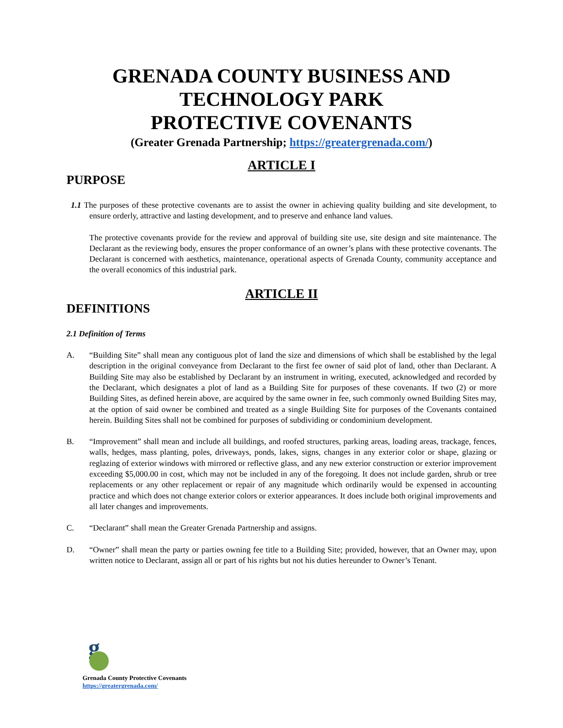GRENADA COUNTY BUSINESS AND
TECHNOLOGY PARK
PROTECTIVE COVENANTS
(Greater Grenada Partnership; https://greatergrenada.com/)
ARTICLE I
PURPOSE
1.1 The purposes of these protective covenants are to assist the owner in achieving quality building and site development, to ensure orderly, attractive and lasting development, and to preserve and enhance land values.
The protective covenants provide for the review and approval of building site use, site design and site maintenance. The Declarant as the reviewing body, ensures the proper conformance of an owner’s plans with these protective covenants. The Declarant is concerned with aesthetics, maintenance, operational aspects of Grenada County, community acceptance and the overall economics of this industrial park.
ARTICLE II
DEFINITIONS
2.1 Definition of Terms
A. “Building Site” shall mean any contiguous plot of land the size and dimensions of which shall be established by the legal description in the original conveyance from Declarant to the first fee owner of said plot of land, other than Declarant. A Building Site may also be established by Declarant by an instrument in writing, executed, acknowledged and recorded by the Declarant, which designates a plot of land as a Building Site for purposes of these covenants. If two (2) or more Building Sites, as defined herein above, are acquired by the same owner in fee, such commonly owned Building Sites may, at the option of said owner be combined and treated as a single Building Site for purposes of the Covenants contained herein. Building Sites shall not be combined for purposes of subdividing or condominium development.
B. “Improvement” shall mean and include all buildings, and roofed structures, parking areas, loading areas, trackage, fences, walls, hedges, mass planting, poles, driveways, ponds, lakes, signs, changes in any exterior color or shape, glazing or reglazing of exterior windows with mirrored or reflective glass, and any new exterior construction or exterior improvement exceeding $5,000.00 in cost, which may not be included in any of the foregoing. It does not include garden, shrub or tree replacements or any other replacement or repair of any magnitude which ordinarily would be expensed in accounting practice and which does not change exterior colors or exterior appearances. It does include both original improvements and all later changes and improvements.
C. “Declarant” shall mean the Greater Grenada Partnership and assigns.
D. “Owner” shall mean the party or parties owning fee title to a Building Site; provided, however, that an Owner may, upon written notice to Declarant, assign all or part of his rights but not his duties hereunder to Owner’s Tenant.
g
Grenada County Protective Covenants
https://greatergrenada.com/